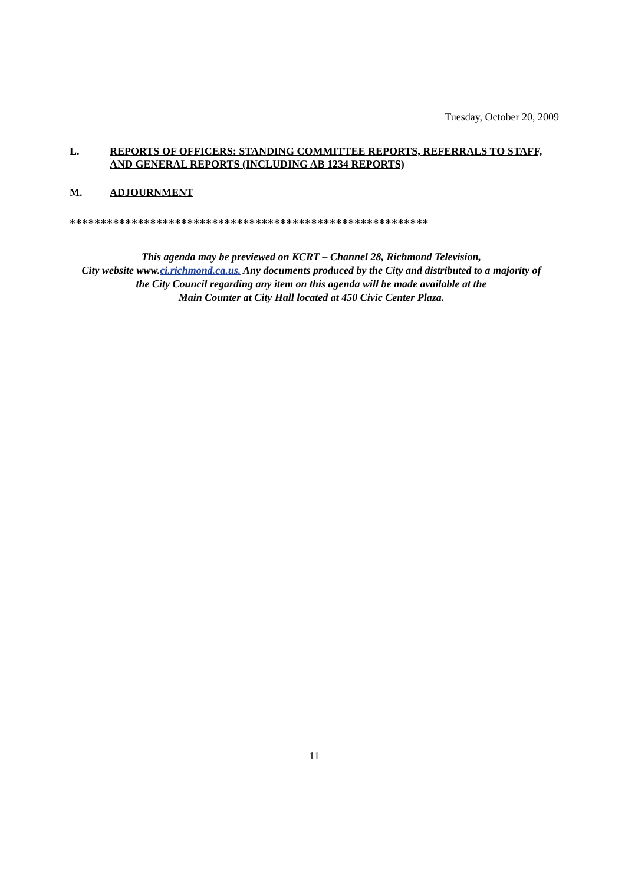Tuesday, October 20, 2009
L. REPORTS OF OFFICERS: STANDING COMMITTEE REPORTS, REFERRALS TO STAFF, AND GENERAL REPORTS (INCLUDING AB 1234 REPORTS)
M. ADJOURNMENT
**********************************************************
This agenda may be previewed on KCRT – Channel 28, Richmond Television,
City website www.ci.richmond.ca.us. Any documents produced by the City and distributed to a majority of
the City Council regarding any item on this agenda will be made available at the
Main Counter at City Hall located at 450 Civic Center Plaza.
11